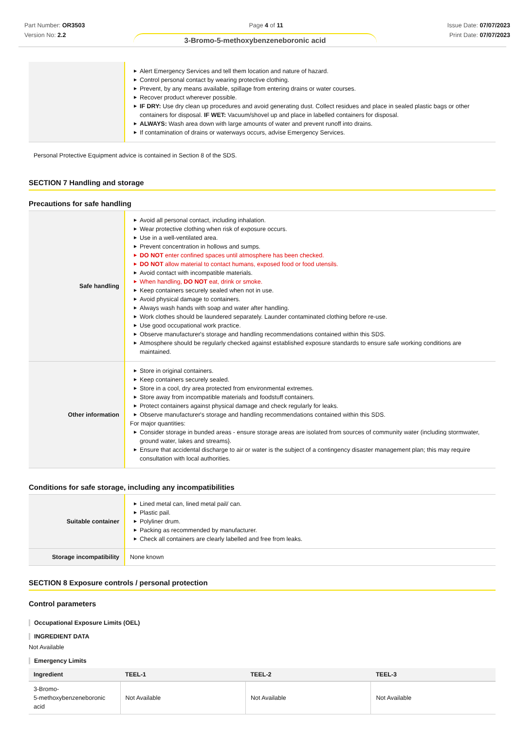Part Number: OR3503
Version No: 2.2
Page 4 of 11 Issue Date: 07/07/2023
Print Date: 07/07/2023
3-Bromo-5-methoxybenzeneboronic acid
| | ▶ Alert Emergency Services and tell them location and nature of hazard. ▶ Control personal contact by wearing protective clothing. ▶ Prevent, by any means available, spillage from entering drains or water courses. ▶ Recover product wherever possible. ▶ IF DRY: Use dry clean up procedures and avoid generating dust. Collect residues and place in sealed plastic bags or other containers for disposal. IF WET: Vacuum/shovel up and place in labelled containers for disposal. ▶ ALWAYS: Wash area down with large amounts of water and prevent runoff into drains. ▶ If contamination of drains or waterways occurs, advise Emergency Services. |
Personal Protective Equipment advice is contained in Section 8 of the SDS.
SECTION 7 Handling and storage
Precautions for safe handling
| Safe handling | ▶ Avoid all personal contact, including inhalation. ▶ Wear protective clothing when risk of exposure occurs. ▶ Use in a well-ventilated area. ▶ Prevent concentration in hollows and sumps. ▶ DO NOT enter confined spaces until atmosphere has been checked. ▶ DO NOT allow material to contact humans, exposed food or food utensils. ▶ Avoid contact with incompatible materials. ▶ When handling, DO NOT eat, drink or smoke. ▶ Keep containers securely sealed when not in use. ▶ Avoid physical damage to containers. ▶ Always wash hands with soap and water after handling. ▶ Work clothes should be laundered separately. Launder contaminated clothing before re-use. ▶ Use good occupational work practice. ▶ Observe manufacturer's storage and handling recommendations contained within this SDS. ▶ Atmosphere should be regularly checked against established exposure standards to ensure safe working conditions are maintained. |
| Other information | ▶ Store in original containers. ▶ Keep containers securely sealed. ▶ Store in a cool, dry area protected from environmental extremes. ▶ Store away from incompatible materials and foodstuff containers. ▶ Protect containers against physical damage and check regularly for leaks. ▶ Observe manufacturer's storage and handling recommendations contained within this SDS. For major quantities: ▶ Consider storage in bunded areas - ensure storage areas are isolated from sources of community water (including stormwater, ground water, lakes and streams}. ▶ Ensure that accidental discharge to air or water is the subject of a contingency disaster management plan; this may require consultation with local authorities. |
Conditions for safe storage, including any incompatibilities
| Suitable container | ▶ Lined metal can, lined metal pail/ can. ▶ Plastic pail. ▶ Polyliner drum. ▶ Packing as recommended by manufacturer. ▶ Check all containers are clearly labelled and free from leaks. |
| Storage incompatibility | None known |
SECTION 8 Exposure controls / personal protection
Control parameters
Occupational Exposure Limits (OEL)
INGREDIENT DATA
Not Available
Emergency Limits
| Ingredient | TEEL-1 | TEEL-2 | TEEL-3 |
| --- | --- | --- | --- |
| 3-Bromo- 5-methoxybenzeneboronic acid | Not Available | Not Available | Not Available |